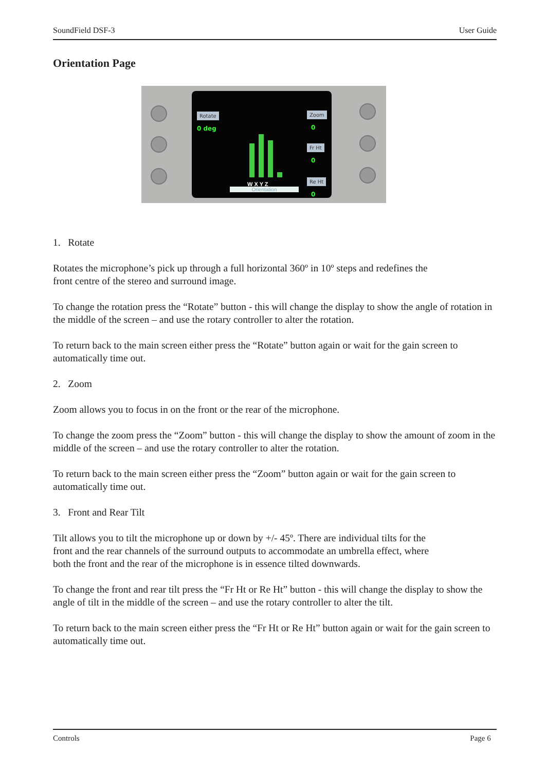SoundField DSF-3 User Guide
Orientation Page
Rotate
0 deg
Zoom
0
Fr Ht
0
Re Ht
0
W X Y Z
Orientation
1. Rotate
Rotates the microphone’s pick up through a full horizontal 360º in 10º steps and redefines the
front centre of the stereo and surround image.
To change the rotation press the “Rotate” button - this will change the display to show the angle of rotation in the middle of the screen – and use the rotary controller to alter the rotation.
To return back to the main screen either press the “Rotate” button again or wait for the gain screen to automatically time out.
2. Zoom
Zoom allows you to focus in on the front or the rear of the microphone.
To change the zoom press the “Zoom” button - this will change the display to show the amount of zoom in the middle of the screen – and use the rotary controller to alter the rotation.
To return back to the main screen either press the “Zoom” button again or wait for the gain screen to automatically time out.
3. Front and Rear Tilt
Tilt allows you to tilt the microphone up or down by +/- 45º. There are individual tilts for the
front and the rear channels of the surround outputs to accommodate an umbrella effect, where
both the front and the rear of the microphone is in essence tilted downwards.
To change the front and rear tilt press the “Fr Ht or Re Ht” button - this will change the display to show the angle of tilt in the middle of the screen – and use the rotary controller to alter the tilt.
To return back to the main screen either press the “Fr Ht or Re Ht” button again or wait for the gain screen to automatically time out.
Controls Page 6